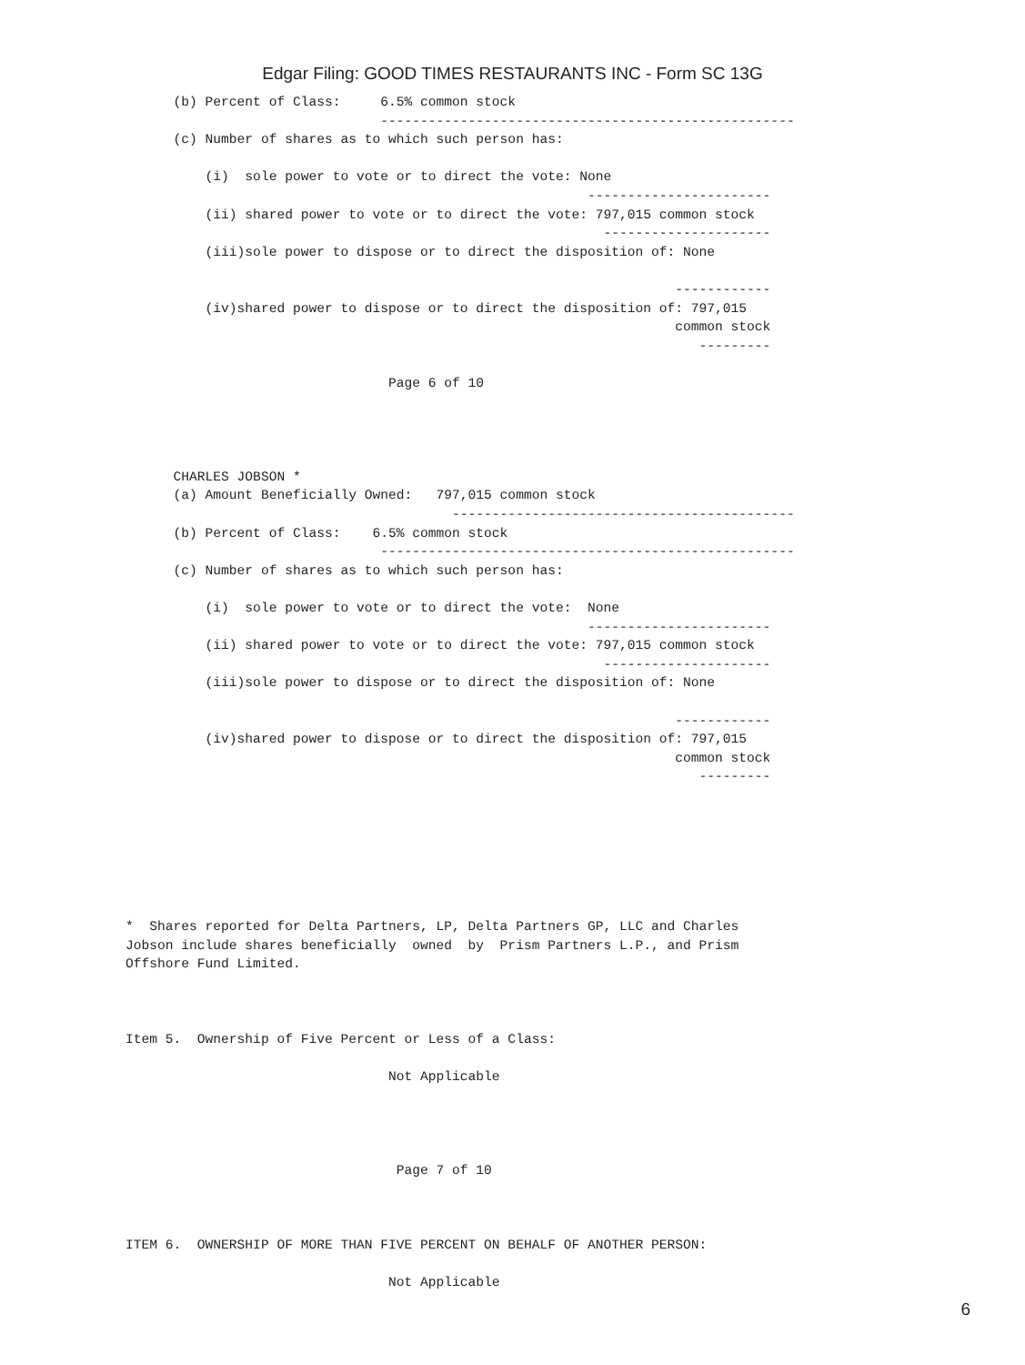Edgar Filing: GOOD TIMES RESTAURANTS INC - Form SC 13G
      (b) Percent of Class:     6.5% common stock
                                ----------------------------------------------------
      (c) Number of shares as to which such person has:

          (i)  sole power to vote or to direct the vote: None
                                                          -----------------------
          (ii) shared power to vote or to direct the vote: 797,015 common stock
                                                            ---------------------
          (iii)sole power to dispose or to direct the disposition of: None

                                                                     ------------
          (iv)shared power to dispose or to direct the disposition of: 797,015
                                                                     common stock
                                                                        ---------

                                 Page 6 of 10




      CHARLES JOBSON *
      (a) Amount Beneficially Owned:   797,015 common stock
                                         -------------------------------------------
      (b) Percent of Class:    6.5% common stock
                                ----------------------------------------------------
      (c) Number of shares as to which such person has:

          (i)  sole power to vote or to direct the vote:  None
                                                          -----------------------
          (ii) shared power to vote or to direct the vote: 797,015 common stock
                                                            ---------------------
          (iii)sole power to dispose or to direct the disposition of: None

                                                                     ------------
          (iv)shared power to dispose or to direct the disposition of: 797,015
                                                                     common stock
                                                                        ---------







*  Shares reported for Delta Partners, LP, Delta Partners GP, LLC and Charles
Jobson include shares beneficially  owned  by  Prism Partners L.P., and Prism
Offshore Fund Limited.



Item 5.  Ownership of Five Percent or Less of a Class:

                                 Not Applicable




                                  Page 7 of 10



ITEM 6.  OWNERSHIP OF MORE THAN FIVE PERCENT ON BEHALF OF ANOTHER PERSON:

                                 Not Applicable
6